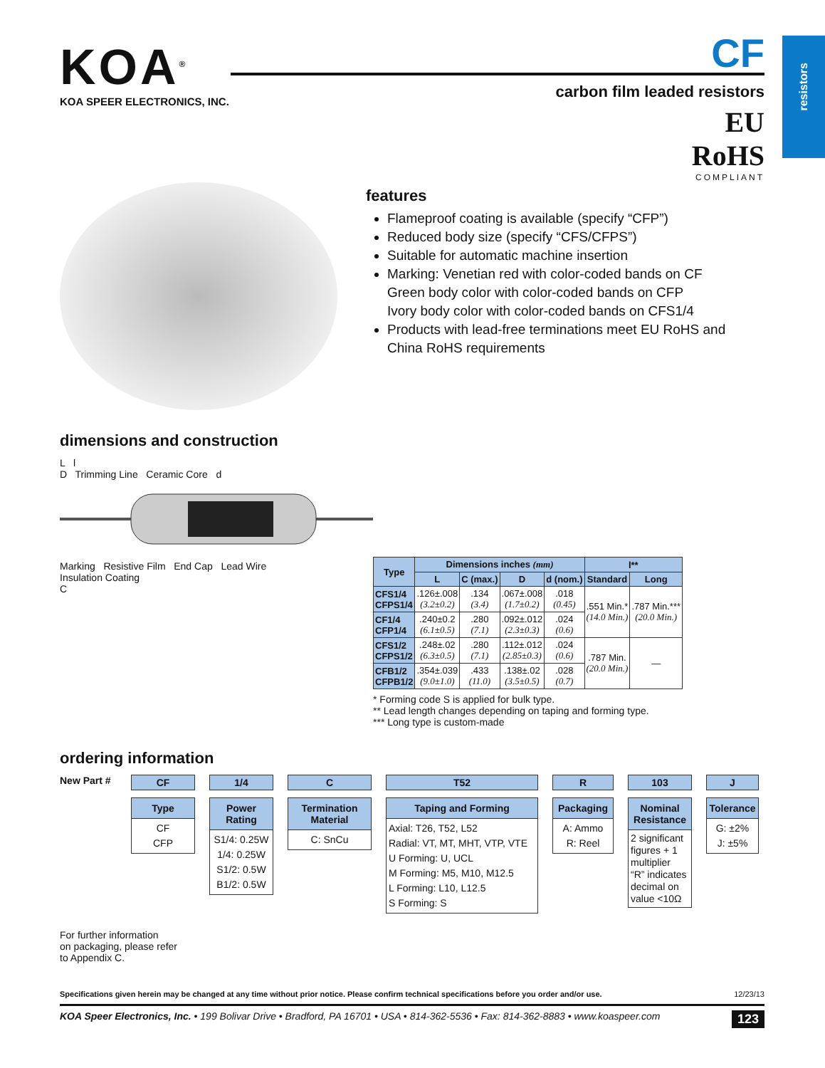resistors
KOA<sup>®</sup>
KOA SPEER ELECTRONICS, INC.
CF
carbon film leaded resistors
EU
RoHS
COMPLIANT
features
Flameproof coating is available (specify “CFP”)
Reduced body size (specify “CFS/CFPS”)
Suitable for automatic machine insertion
Marking: Venetian red with color-coded bands on CF
Green body color with color-coded bands on CFP
Ivory body color with color-coded bands on CFS1/4
Products with lead-free terminations meet EU RoHS and China RoHS requirements
dimensions and construction
L l
D Trimming Line Ceramic Core d
Marking Resistive Film End Cap Lead Wire
Insulation Coating
C
| Type | Dimensions inches (mm) | | | | l** | |
| --- | --- | --- | --- | --- | --- | --- |
| | L | C (max.) | D | d (nom.) | Standard | Long |
| CFS1/4 CFPS1/4 | .126±.008 (3.2±0.2) | .134 (3.4) | .067±.008 (1.7±0.2) | .018 (0.45) | .551 Min.* (14.0 Min.) | .787 Min.*** (20.0 Min.) |
| CF1/4 CFP1/4 | .240±0.2 (6.1±0.5) | .280 (7.1) | .092±.012 (2.3±0.3) | .024 (0.6) | | |
| CFS1/2 CFPS1/2 | .248±.02 (6.3±0.5) | .280 (7.1) | .112±.012 (2.85±0.3) | .024 (0.6) | .787 Min. (20.0 Min.) | — |
| CFB1/2 CFPB1/2 | .354±.039 (9.0±1.0) | .433 (11.0) | .138±.02 (3.5±0.5) | .028 (0.7) | | |
* Forming code S is applied for bulk type.
** Lead length changes depending on taping and forming type.
*** Long type is custom-made
ordering information
New Part #
CF
Type
CF
CFP
1/4
Power Rating
S1/4: 0.25W
1/4: 0.25W
S1/2: 0.5W
B1/2: 0.5W
C
Termination Material
C: SnCu
T52
Taping and Forming
Axial: T26, T52, L52
Radial: VT, MT, MHT, VTP, VTE
U Forming: U, UCL
M Forming: M5, M10, M12.5
L Forming: L10, L12.5
S Forming: S
R
Packaging
A: Ammo
R: Reel
103
Nominal Resistance
2 significant figures + 1 multiplier
“R” indicates decimal on value <10Ω
J
Tolerance
G: ±2%
J: ±5%
For further information
on packaging, please refer
to Appendix C.
Specifications given herein may be changed at any time without prior notice. Please confirm technical specifications before you order and/or use. 12/23/13
KOA Speer Electronics, Inc. • 199 Bolivar Drive • Bradford, PA 16701 • USA • 814-362-5536 • Fax: 814-362-8883 • www.koaspeer.com 123